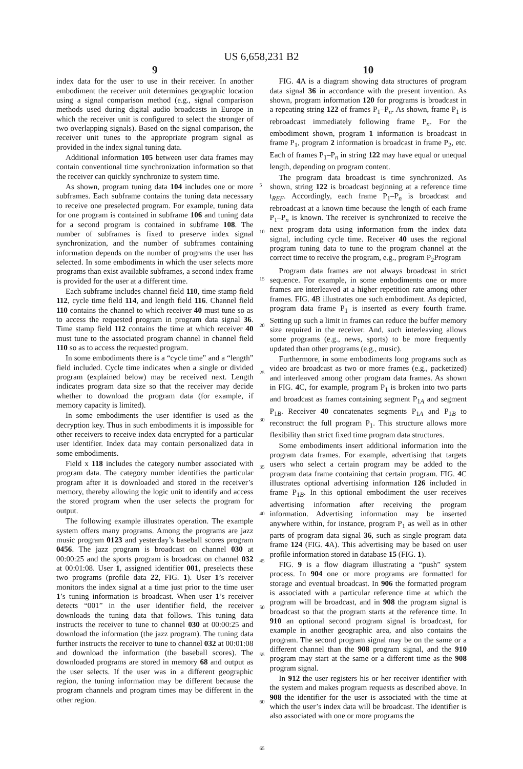US 6,658,231 B2
9
index data for the user to use in their receiver. In another embodiment the receiver unit determines geographic location using a signal comparison method (e.g., signal comparison methods used during digital audio broadcasts in Europe in which the receiver unit is configured to select the stronger of two overlapping signals). Based on the signal comparison, the receiver unit tunes to the appropriate program signal as provided in the index signal tuning data.
Additional information 105 between user data frames may contain conventional time synchronization information so that the receiver can quickly synchronize to system time.
As shown, program tuning data 104 includes one or more subframes. Each subframe contains the tuning data necessary to receive one preselected program. For example, tuning data for one program is contained in subframe 106 and tuning data for a second program is contained in subframe 108. The number of subframes is fixed to preserve index signal synchronization, and the number of subframes containing information depends on the number of programs the user has selected. In some embodiments in which the user selects more programs than exist available subframes, a second index frame is provided for the user at a different time.
Each subframe includes channel field 110, time stamp field 112, cycle time field 114, and length field 116. Channel field 110 contains the channel to which receiver 40 must tune so as to access the requested program in program data signal 36. Time stamp field 112 contains the time at which receiver 40 must tune to the associated program channel in channel field 110 so as to access the requested program.
In some embodiments there is a “cycle time” and a “length” field included. Cycle time indicates when a single or divided program (explained below) may be received next. Length indicates program data size so that the receiver may decide whether to download the program data (for example, if memory capacity is limited).
In some embodiments the user identifier is used as the decryption key. Thus in such embodiments it is impossible for other receivers to receive index data encrypted for a particular user identifier. Index data may contain personalized data in some embodiments.
Field x 118 includes the category number associated with program data. The category number identifies the particular program after it is downloaded and stored in the receiver’s memory, thereby allowing the logic unit to identify and access the stored program when the user selects the program for output.
The following example illustrates operation. The example system offers many programs. Among the programs are jazz music program 0123 and yesterday’s baseball scores program 0456. The jazz program is broadcast on channel 030 at 00:00:25 and the sports program is broadcast on channel 032 at 00:01:08. User 1, assigned identifier 001, preselects these two programs (profile data 22, FIG. 1). User 1’s receiver monitors the index signal at a time just prior to the time user 1’s tuning information is broadcast. When user 1’s receiver detects “001” in the user identifier field, the receiver downloads the tuning data that follows. This tuning data instructs the receiver to tune to channel 030 at 00:00:25 and download the information (the jazz program). The tuning data further instructs the receiver to tune to channel 032 at 00:01:08 and download the information (the baseball scores). The downloaded programs are stored in memory 68 and output as the user selects. If the user was in a different geographic region, the tuning information may be different because the program channels and program times may be different in the other region.
5
10
15
20
25
30
35
40
45
50
55
60
65
10
FIG. 4 A is a diagram showing data structures of program data signal 36 in accordance with the present invention. As shown, program information 120 for programs is broadcast in a repeating string 122 of frames P<sub>1</sub>–P<sub>n</sub>. As shown, frame P<sub>1</sub> is rebroadcast immediately following frame P<sub>n</sub>. For the embodiment shown, program 1 information is broadcast in frame P<sub>1</sub>, program 2 information is broadcast in frame P<sub>2</sub>, etc. Each of frames P<sub>1</sub>–P<sub>n</sub> in string 122 may have equal or unequal length, depending on program content.
The program data broadcast is time synchronized. As shown, string 122 is broadcast beginning at a reference time t<sub>REF</sub>. Accordingly, each frame P<sub>1</sub>–P<sub>n</sub> is broadcast and rebroadcast at a known time because the length of each frame P<sub>1</sub>–P<sub>n</sub> is known. The receiver is synchronized to receive the next program data using information from the index data signal, including cycle time. Receiver 40 uses the regional program tuning data to tune to the program channel at the correct time to receive the program, e.g., program P<sub>2</sub>Program
Program data frames are not always broadcast in strict sequence. For example, in some embodiments one or more frames are interleaved at a higher repetition rate among other frames. FIG. 4 B illustrates one such embodiment. As depicted, program data frame P<sub>1</sub> is inserted as every fourth frame. Setting up such a limit in frames can reduce the buffer memory size required in the receiver. And, such interleaving allows some programs (e.g., news, sports) to be more frequently updated than other programs (e.g., music).
Furthermore, in some embodiments long programs such as video are broadcast as two or more frames (e.g., packetized) and interleaved among other program data frames. As shown in FIG. 4 C, for example, program P<sub>1</sub> is broken into two parts and broadcast as frames containing segment P<sub>1A</sub> and segment P<sub>1B</sub>. Receiver 40 concatenates segments P<sub>1A</sub> and P<sub>1B</sub> to reconstruct the full program P<sub>1</sub>. This structure allows more flexibility than strict fixed time program data structures.
Some embodiments insert additional information into the program data frames. For example, advertising that targets users who select a certain program may be added to the program data frame containing that certain program. FIG. 4 C illustrates optional advertising information 126 included in frame P<sub>1B</sub>. In this optional embodiment the user receives advertising information after receiving the program information. Advertising information may be inserted anywhere within, for instance, program P<sub>1</sub> as well as in other parts of program data signal 36, such as single program data frame 124 (FIG. 4 A). This advertising may be based on user profile information stored in database 15 (FIG. 1).
FIG. 9 is a flow diagram illustrating a “push” system process. In 904 one or more programs are formatted for storage and eventual broadcast. In 906 the formatted program is associated with a particular reference time at which the program will be broadcast, and in 908 the program signal is broadcast so that the program starts at the reference time. In 910 an optional second program signal is broadcast, for example in another geographic area, and also contains the program. The second program signal may be on the same or a different channel than the 908 program signal, and the 910 program may start at the same or a different time as the 908 program signal.
In 912 the user registers his or her receiver identifier with the system and makes program requests as described above. In 908 the identifier for the user is associated with the time at which the user’s index data will be broadcast. The identifier is also associated with one or more programs the